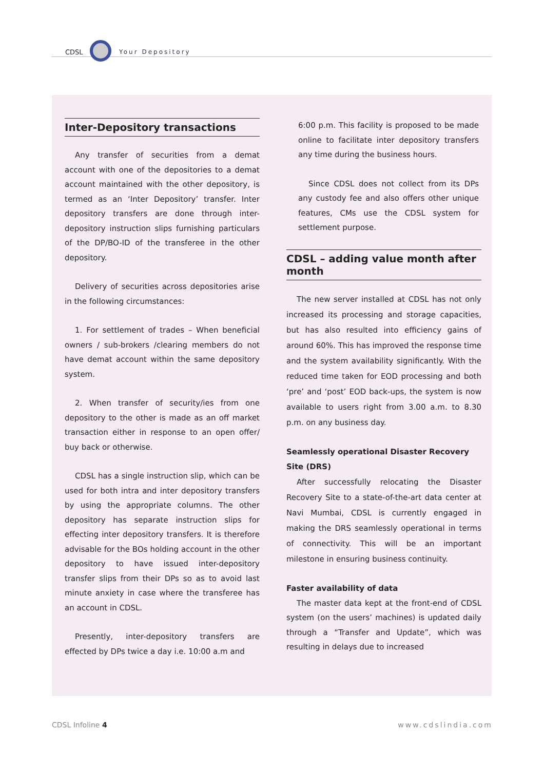CDSL Your Depository
Inter-Depository transactions
Any transfer of securities from a demat account with one of the depositories to a demat account maintained with the other depository, is termed as an ‘Inter Depository’ transfer. Inter depository transfers are done through inter-depository instruction slips furnishing particulars of the DP/BO-ID of the transferee in the other depository.
Delivery of securities across depositories arise in the following circumstances:
1. For settlement of trades – When beneficial owners / sub-brokers /clearing members do not have demat account within the same depository system.
2. When transfer of security/ies from one depository to the other is made as an off market transaction either in response to an open offer/ buy back or otherwise.
CDSL has a single instruction slip, which can be used for both intra and inter depository transfers by using the appropriate columns. The other depository has separate instruction slips for effecting inter depository transfers. It is therefore advisable for the BOs holding account in the other depository to have issued inter-depository transfer slips from their DPs so as to avoid last minute anxiety in case where the transferee has an account in CDSL.
Presently, inter-depository transfers are effected by DPs twice a day i.e. 10:00 a.m and
6:00 p.m. This facility is proposed to be made online to facilitate inter depository transfers any time during the business hours.
Since CDSL does not collect from its DPs any custody fee and also offers other unique features, CMs use the CDSL system for settlement purpose.
CDSL – adding value month after month
The new server installed at CDSL has not only increased its processing and storage capacities, but has also resulted into efficiency gains of around 60%. This has improved the response time and the system availability significantly. With the reduced time taken for EOD processing and both ‘pre’ and ‘post’ EOD back-ups, the system is now available to users right from 3.00 a.m. to 8.30 p.m. on any business day.
Seamlessly operational Disaster Recovery Site (DRS)
After successfully relocating the Disaster Recovery Site to a state-of-the-art data center at Navi Mumbai, CDSL is currently engaged in making the DRS seamlessly operational in terms of connectivity. This will be an important milestone in ensuring business continuity.
Faster availability of data
The master data kept at the front-end of CDSL system (on the users’ machines) is updated daily through a “Transfer and Update”, which was resulting in delays due to increased
CDSL Infoline 4 www.cdslindia.com